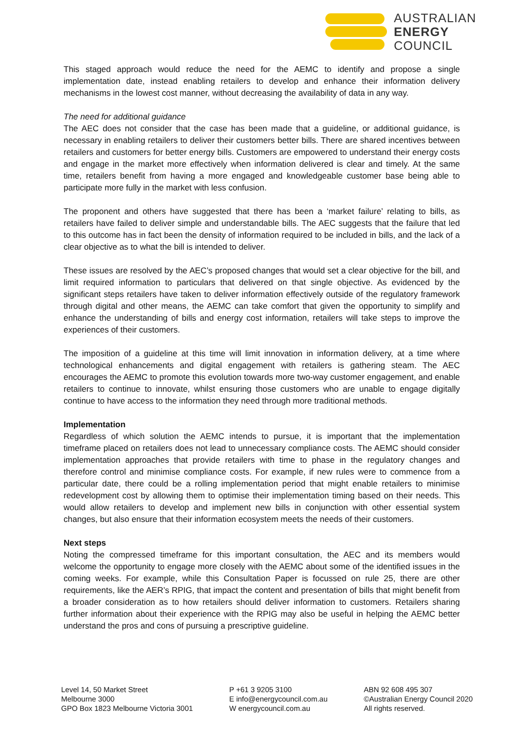AUSTRALIAN
ENERGY
COUNCIL
This staged approach would reduce the need for the AEMC to identify and propose a single implementation date, instead enabling retailers to develop and enhance their information delivery mechanisms in the lowest cost manner, without decreasing the availability of data in any way.
The need for additional guidance
The AEC does not consider that the case has been made that a guideline, or additional guidance, is necessary in enabling retailers to deliver their customers better bills. There are shared incentives between retailers and customers for better energy bills. Customers are empowered to understand their energy costs and engage in the market more effectively when information delivered is clear and timely. At the same time, retailers benefit from having a more engaged and knowledgeable customer base being able to participate more fully in the market with less confusion.
The proponent and others have suggested that there has been a ‘market failure’ relating to bills, as retailers have failed to deliver simple and understandable bills. The AEC suggests that the failure that led to this outcome has in fact been the density of information required to be included in bills, and the lack of a clear objective as to what the bill is intended to deliver.
These issues are resolved by the AEC’s proposed changes that would set a clear objective for the bill, and limit required information to particulars that delivered on that single objective. As evidenced by the significant steps retailers have taken to deliver information effectively outside of the regulatory framework through digital and other means, the AEMC can take comfort that given the opportunity to simplify and enhance the understanding of bills and energy cost information, retailers will take steps to improve the experiences of their customers.
The imposition of a guideline at this time will limit innovation in information delivery, at a time where technological enhancements and digital engagement with retailers is gathering steam. The AEC encourages the AEMC to promote this evolution towards more two-way customer engagement, and enable retailers to continue to innovate, whilst ensuring those customers who are unable to engage digitally continue to have access to the information they need through more traditional methods.
Implementation
Regardless of which solution the AEMC intends to pursue, it is important that the implementation timeframe placed on retailers does not lead to unnecessary compliance costs. The AEMC should consider implementation approaches that provide retailers with time to phase in the regulatory changes and therefore control and minimise compliance costs. For example, if new rules were to commence from a particular date, there could be a rolling implementation period that might enable retailers to minimise redevelopment cost by allowing them to optimise their implementation timing based on their needs. This would allow retailers to develop and implement new bills in conjunction with other essential system changes, but also ensure that their information ecosystem meets the needs of their customers.
Next steps
Noting the compressed timeframe for this important consultation, the AEC and its members would welcome the opportunity to engage more closely with the AEMC about some of the identified issues in the coming weeks. For example, while this Consultation Paper is focussed on rule 25, there are other requirements, like the AER’s RPIG, that impact the content and presentation of bills that might benefit from a broader consideration as to how retailers should deliver information to customers. Retailers sharing further information about their experience with the RPIG may also be useful in helping the AEMC better understand the pros and cons of pursuing a prescriptive guideline.
Level 14, 50 Market Street
Melbourne 3000
GPO Box 1823 Melbourne Victoria 3001
P +61 3 9205 3100
E info@energycouncil.com.au
W energycouncil.com.au
ABN 92 608 495 307
©Australian Energy Council 2020
All rights reserved.